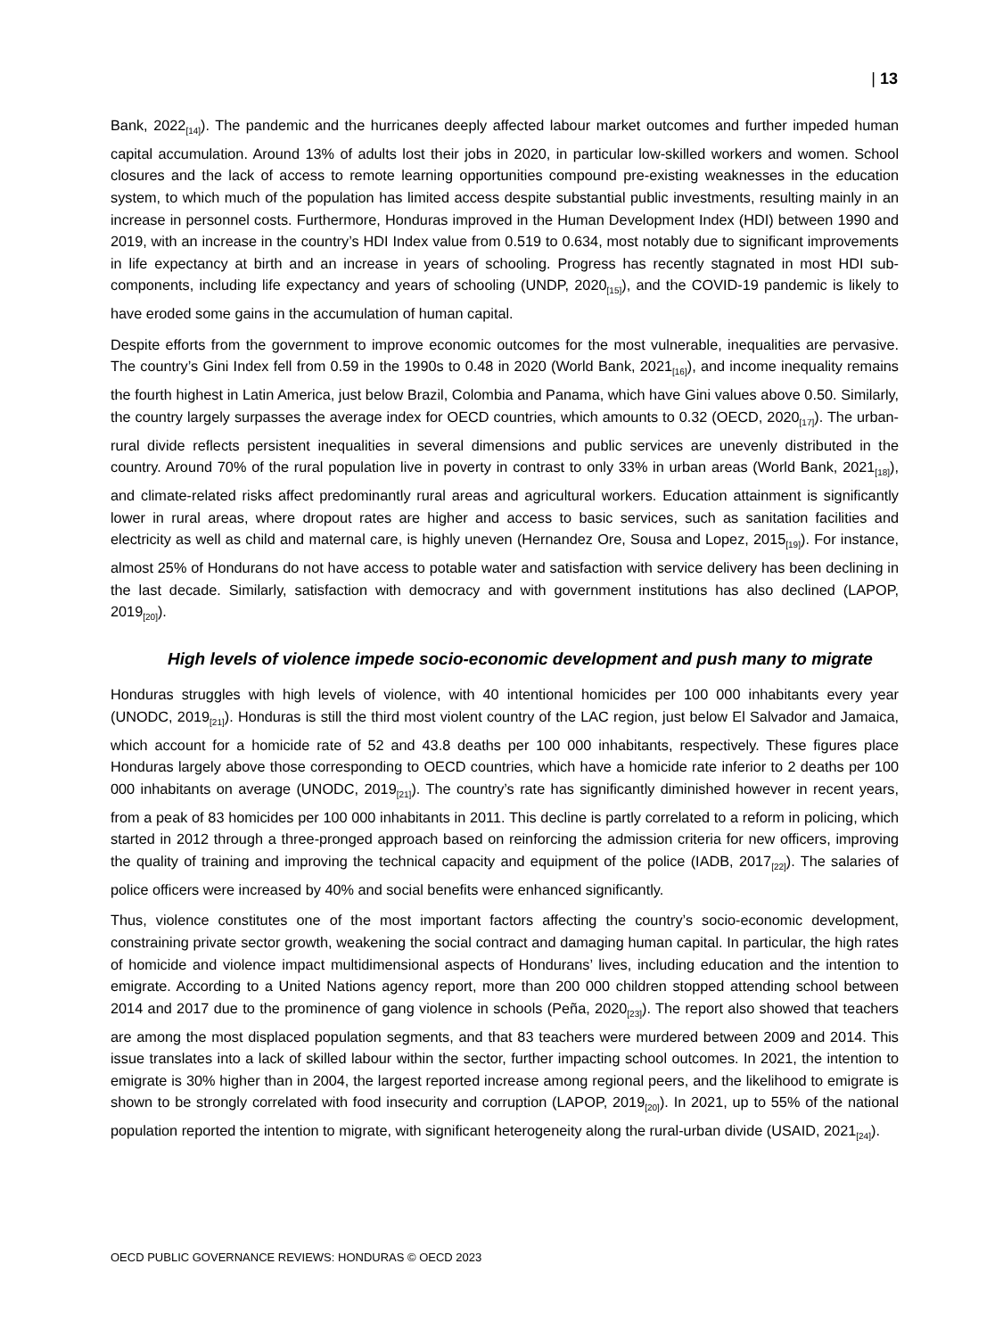| 13
Bank, 2022<sub>[14]</sub>). The pandemic and the hurricanes deeply affected labour market outcomes and further impeded human capital accumulation. Around 13% of adults lost their jobs in 2020, in particular low-skilled workers and women. School closures and the lack of access to remote learning opportunities compound pre-existing weaknesses in the education system, to which much of the population has limited access despite substantial public investments, resulting mainly in an increase in personnel costs. Furthermore, Honduras improved in the Human Development Index (HDI) between 1990 and 2019, with an increase in the country’s HDI Index value from 0.519 to 0.634, most notably due to significant improvements in life expectancy at birth and an increase in years of schooling. Progress has recently stagnated in most HDI sub-components, including life expectancy and years of schooling (UNDP, 2020<sub>[15]</sub>), and the COVID-19 pandemic is likely to have eroded some gains in the accumulation of human capital.
Despite efforts from the government to improve economic outcomes for the most vulnerable, inequalities are pervasive. The country’s Gini Index fell from 0.59 in the 1990s to 0.48 in 2020 (World Bank, 2021<sub>[16]</sub>), and income inequality remains the fourth highest in Latin America, just below Brazil, Colombia and Panama, which have Gini values above 0.50. Similarly, the country largely surpasses the average index for OECD countries, which amounts to 0.32 (OECD, 2020<sub>[17]</sub>). The urban-rural divide reflects persistent inequalities in several dimensions and public services are unevenly distributed in the country. Around 70% of the rural population live in poverty in contrast to only 33% in urban areas (World Bank, 2021<sub>[18]</sub>), and climate-related risks affect predominantly rural areas and agricultural workers. Education attainment is significantly lower in rural areas, where dropout rates are higher and access to basic services, such as sanitation facilities and electricity as well as child and maternal care, is highly uneven (Hernandez Ore, Sousa and Lopez, 2015<sub>[19]</sub>). For instance, almost 25% of Hondurans do not have access to potable water and satisfaction with service delivery has been declining in the last decade. Similarly, satisfaction with democracy and with government institutions has also declined (LAPOP, 2019<sub>[20]</sub>).
High levels of violence impede socio-economic development and push many to migrate
Honduras struggles with high levels of violence, with 40 intentional homicides per 100 000 inhabitants every year (UNODC, 2019<sub>[21]</sub>). Honduras is still the third most violent country of the LAC region, just below El Salvador and Jamaica, which account for a homicide rate of 52 and 43.8 deaths per 100 000 inhabitants, respectively. These figures place Honduras largely above those corresponding to OECD countries, which have a homicide rate inferior to 2 deaths per 100 000 inhabitants on average (UNODC, 2019<sub>[21]</sub>). The country’s rate has significantly diminished however in recent years, from a peak of 83 homicides per 100 000 inhabitants in 2011. This decline is partly correlated to a reform in policing, which started in 2012 through a three-pronged approach based on reinforcing the admission criteria for new officers, improving the quality of training and improving the technical capacity and equipment of the police (IADB, 2017<sub>[22]</sub>). The salaries of police officers were increased by 40% and social benefits were enhanced significantly.
Thus, violence constitutes one of the most important factors affecting the country’s socio-economic development, constraining private sector growth, weakening the social contract and damaging human capital. In particular, the high rates of homicide and violence impact multidimensional aspects of Hondurans’ lives, including education and the intention to emigrate. According to a United Nations agency report, more than 200 000 children stopped attending school between 2014 and 2017 due to the prominence of gang violence in schools (Peña, 2020<sub>[23]</sub>). The report also showed that teachers are among the most displaced population segments, and that 83 teachers were murdered between 2009 and 2014. This issue translates into a lack of skilled labour within the sector, further impacting school outcomes. In 2021, the intention to emigrate is 30% higher than in 2004, the largest reported increase among regional peers, and the likelihood to emigrate is shown to be strongly correlated with food insecurity and corruption (LAPOP, 2019<sub>[20]</sub>). In 2021, up to 55% of the national population reported the intention to migrate, with significant heterogeneity along the rural-urban divide (USAID, 2021<sub>[24]</sub>).
OECD PUBLIC GOVERNANCE REVIEWS: HONDURAS © OECD 2023